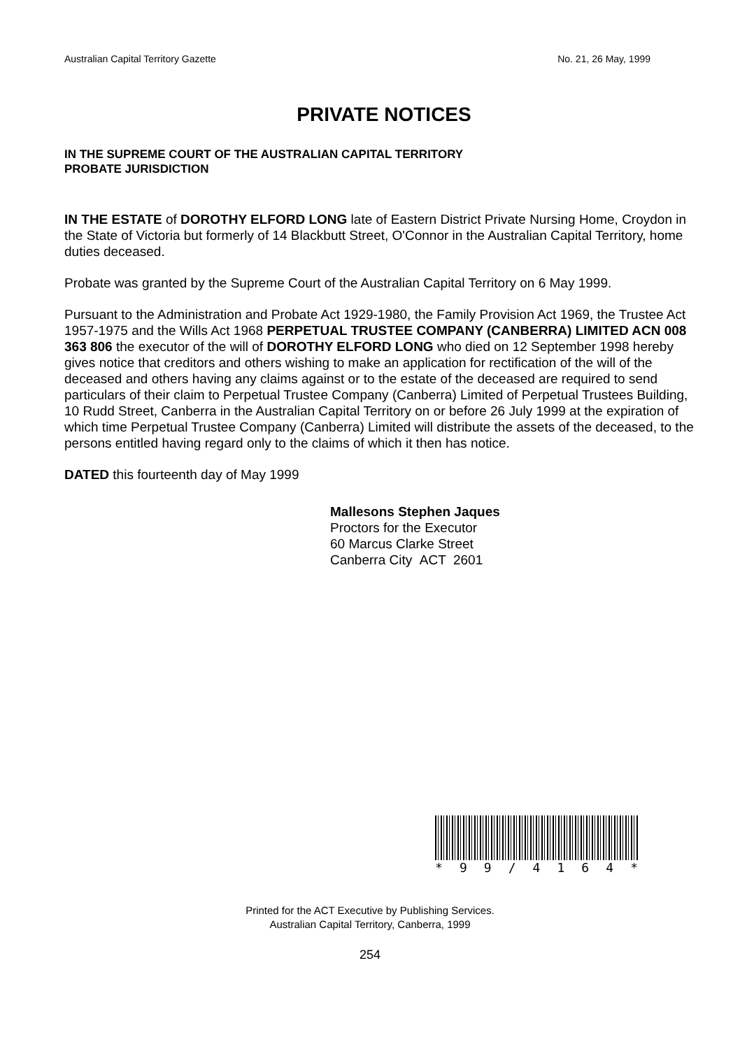Australian Capital Territory Gazette No. 21, 26 May, 1999
PRIVATE NOTICES
IN THE SUPREME COURT OF THE AUSTRALIAN CAPITAL TERRITORY
PROBATE JURISDICTION
IN THE ESTATE of DOROTHY ELFORD LONG late of Eastern District Private Nursing Home, Croydon in the State of Victoria but formerly of 14 Blackbutt Street, O'Connor in the Australian Capital Territory, home duties deceased.
Probate was granted by the Supreme Court of the Australian Capital Territory on 6 May 1999.
Pursuant to the Administration and Probate Act 1929-1980, the Family Provision Act 1969, the Trustee Act 1957-1975 and the Wills Act 1968 PERPETUAL TRUSTEE COMPANY (CANBERRA) LIMITED ACN 008 363 806 the executor of the will of DOROTHY ELFORD LONG who died on 12 September 1998 hereby gives notice that creditors and others wishing to make an application for rectification of the will of the deceased and others having any claims against or to the estate of the deceased are required to send particulars of their claim to Perpetual Trustee Company (Canberra) Limited of Perpetual Trustees Building, 10 Rudd Street, Canberra in the Australian Capital Territory on or before 26 July 1999 at the expiration of which time Perpetual Trustee Company (Canberra) Limited will distribute the assets of the deceased, to the persons entitled having regard only to the claims of which it then has notice.
DATED this fourteenth day of May 1999
Mallesons Stephen Jaques
Proctors for the Executor
60 Marcus Clarke Street
Canberra City ACT 2601
* 99 / 4164 *
Printed for the ACT Executive by Publishing Services.
Australian Capital Territory, Canberra, 1999
254